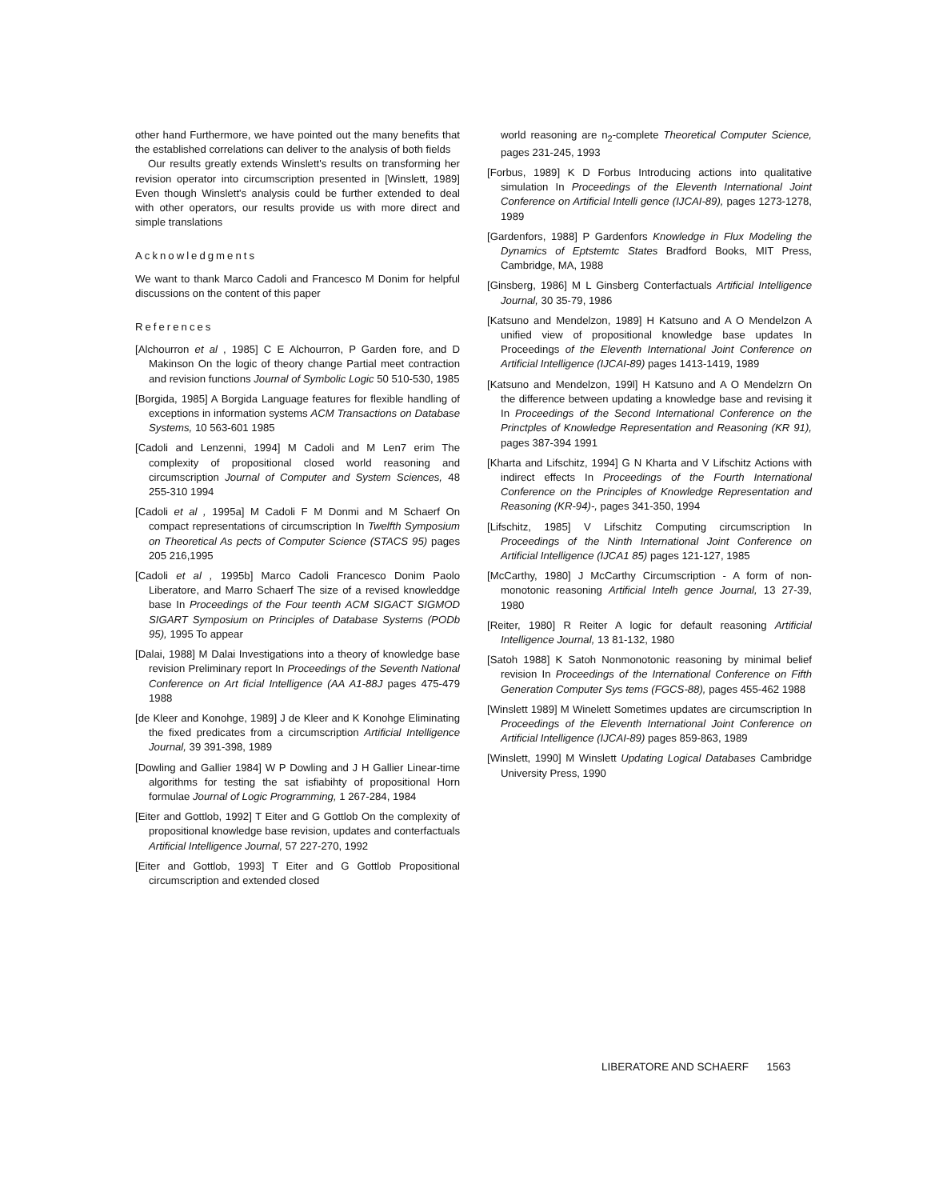other hand Furthermore, we have pointed out the many benefits that the established correlations can deliver to the analysis of both fields
Our results greatly extends Winslett's results on transforming her revision operator into circumscription presented in [Winslett, 1989] Even though Winslett's analysis could be further extended to deal with other operators, our results provide us with more direct and simple translations
Acknowledgments
We want to thank Marco Cadoli and Francesco M Donim for helpful discussions on the content of this paper
References
[Alchourron et al , 1985] C E Alchourron, P Garden fore, and D Makinson On the logic of theory change Partial meet contraction and revision functions Journal of Symbolic Logic 50 510-530, 1985
[Borgida, 1985] A Borgida Language features for flexible handling of exceptions in information systems ACM Transactions on Database Systems, 10 563-601 1985
[Cadoli and Lenzenni, 1994] M Cadoli and M Len7 erim The complexity of propositional closed world reasoning and circumscription Journal of Computer and System Sciences, 48 255-310 1994
[Cadoli et al , 1995a] M Cadoli F M Donmi and M Schaerf On compact representations of circumscription In Twelfth Symposium on Theoretical As pects of Computer Science (STACS 95) pages 205 216,1995
[Cadoli et al , 1995b] Marco Cadoli Francesco Donim Paolo Liberatore, and Marro Schaerf The size of a revised knowleddge base In Proceedings of the Four teenth ACM SIGACT SIGMOD SIGART Symposium on Principles of Database Systems (PODb 95), 1995 To appear
[Dalai, 1988] M Dalai Investigations into a theory of knowledge base revision Preliminary report In Proceedings of the Seventh National Conference on Art ficial Intelligence (AA A1-88J pages 475-479 1988
[de Kleer and Konohge, 1989] J de Kleer and K Konohge Eliminating the fixed predicates from a circumscription Artificial Intelligence Journal, 39 391-398, 1989
[Dowling and Gallier 1984] W P Dowling and J H Gallier Linear-time algorithms for testing the sat isfiabihty of propositional Horn formulae Journal of Logic Programming, 1 267-284, 1984
[Eiter and Gottlob, 1992] T Eiter and G Gottlob On the complexity of propositional knowledge base revision, updates and conterfactuals Artificial Intelligence Journal, 57 227-270, 1992
[Eiter and Gottlob, 1993] T Eiter and G Gottlob Propositional circumscription and extended closed
world reasoning are n<sub>2</sub>-complete Theoretical Computer Science, pages 231-245, 1993
[Forbus, 1989] K D Forbus Introducing actions into qualitative simulation In Proceedings of the Eleventh International Joint Conference on Artificial Intelli gence (IJCAI-89), pages 1273-1278, 1989
[Gardenfors, 1988] P Gardenfors Knowledge in Flux Modeling the Dynamics of Eptstemtc States Bradford Books, MIT Press, Cambridge, MA, 1988
[Ginsberg, 1986] M L Ginsberg Conterfactuals Artificial Intelligence Journal, 30 35-79, 1986
[Katsuno and Mendelzon, 1989] H Katsuno and A O Mendelzon A unified view of propositional knowledge base updates In Proceedings of the Eleventh International Joint Conference on Artificial Intelligence (IJCAI-89) pages 1413-1419, 1989
[Katsuno and Mendelzon, 199l] H Katsuno and A O Mendelzrn On the difference between updating a knowledge base and revising it In Proceedings of the Second International Conference on the Princtples of Knowledge Representation and Reasoning (KR 91), pages 387-394 1991
[Kharta and Lifschitz, 1994] G N Kharta and V Lifschitz Actions with indirect effects In Proceedings of the Fourth International Conference on the Principles of Knowledge Representation and Reasoning (KR-94)-, pages 341-350, 1994
[Lifschitz, 1985] V Lifschitz Computing circumscription In Proceedings of the Ninth International Joint Conference on Artificial Intelligence (IJCA1 85) pages 121-127, 1985
[McCarthy, 1980] J McCarthy Circumscription - A form of non-monotonic reasoning Artificial Intelh gence Journal, 13 27-39, 1980
[Reiter, 1980] R Reiter A logic for default reasoning Artificial Intelligence Journal, 13 81-132, 1980
[Satoh 1988] K Satoh Nonmonotonic reasoning by minimal belief revision In Proceedings of the International Conference on Fifth Generation Computer Sys tems (FGCS-88), pages 455-462 1988
[Winslett 1989] M Winelett Sometimes updates are circumscription In Proceedings of the Eleventh International Joint Conference on Artificial Intelligence (IJCAI-89) pages 859-863, 1989
[Winslett, 1990] M Winslett Updating Logical Databases Cambridge University Press, 1990
LIBERATORE AND SCHAERF 1563